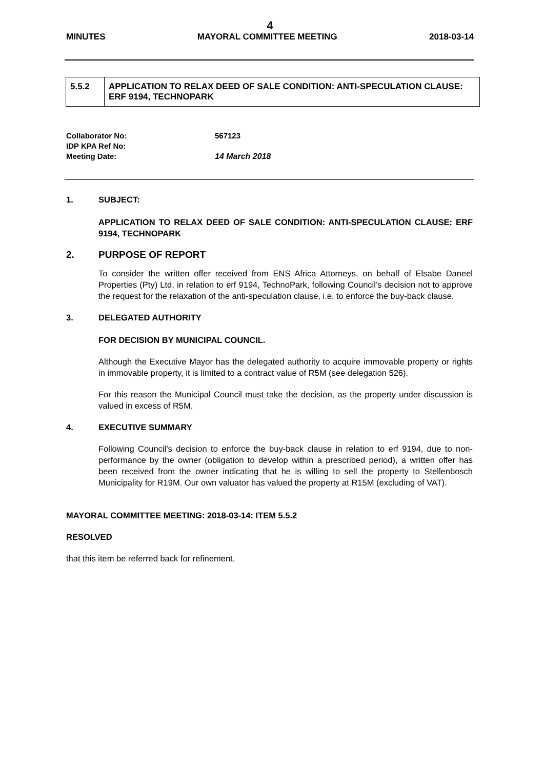4
MINUTES MAYORAL COMMITTEE MEETING 2018-03-14
| 5.5.2 | APPLICATION TO RELAX DEED OF SALE CONDITION: ANTI-SPECULATION CLAUSE: ERF 9194, TECHNOPARK |
| Collaborator No: | 567123 |
| IDP KPA Ref No: | |
| Meeting Date: | 14 March 2018 |
1. SUBJECT:
APPLICATION TO RELAX DEED OF SALE CONDITION: ANTI-SPECULATION CLAUSE: ERF 9194, TECHNOPARK
2. PURPOSE OF REPORT
To consider the written offer received from ENS Africa Attorneys, on behalf of Elsabe Daneel Properties (Pty) Ltd, in relation to erf 9194, TechnoPark, following Council’s decision not to approve the request for the relaxation of the anti-speculation clause, i.e. to enforce the buy-back clause.
3. DELEGATED AUTHORITY
FOR DECISION BY MUNICIPAL COUNCIL.
Although the Executive Mayor has the delegated authority to acquire immovable property or rights in immovable property, it is limited to a contract value of R5M (see delegation 526).
For this reason the Municipal Council must take the decision, as the property under discussion is valued in excess of R5M.
4. EXECUTIVE SUMMARY
Following Council’s decision to enforce the buy-back clause in relation to erf 9194, due to non-performance by the owner (obligation to develop within a prescribed period), a written offer has been received from the owner indicating that he is willing to sell the property to Stellenbosch Municipality for R19M. Our own valuator has valued the property at R15M (excluding of VAT).
MAYORAL COMMITTEE MEETING: 2018-03-14: ITEM 5.5.2
RESOLVED
that this item be referred back for refinement.